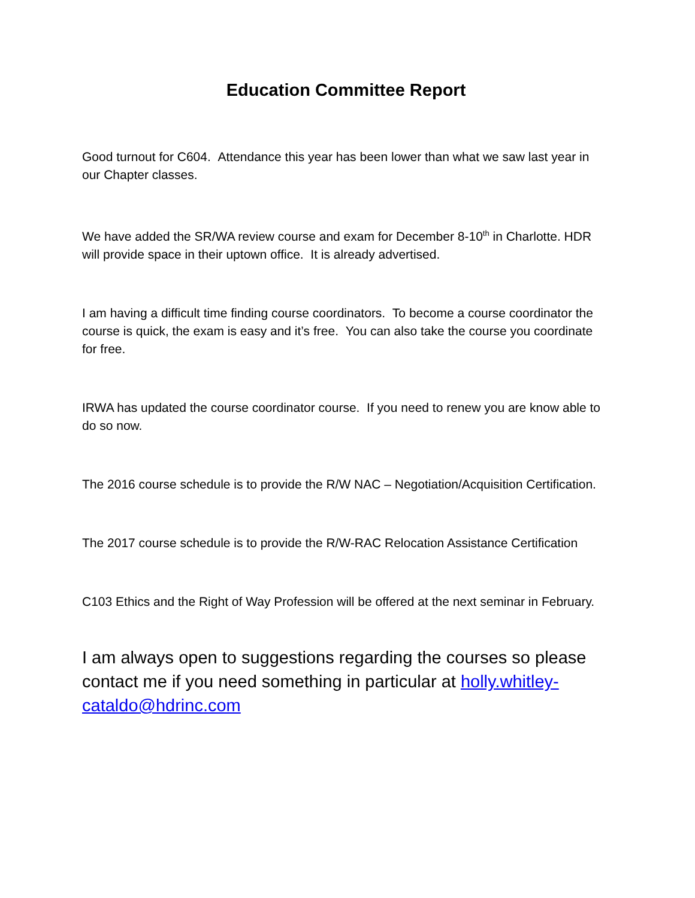Education Committee Report
Good turnout for C604. Attendance this year has been lower than what we saw last year in our Chapter classes.
We have added the SR/WA review course and exam for December 8-10<sup>th</sup> in Charlotte. HDR will provide space in their uptown office. It is already advertised.
I am having a difficult time finding course coordinators. To become a course coordinator the course is quick, the exam is easy and it’s free. You can also take the course you coordinate for free.
IRWA has updated the course coordinator course. If you need to renew you are know able to do so now.
The 2016 course schedule is to provide the R/W NAC – Negotiation/Acquisition Certification.
The 2017 course schedule is to provide the R/W-RAC Relocation Assistance Certification
C103 Ethics and the Right of Way Profession will be offered at the next seminar in February.
I am always open to suggestions regarding the courses so please contact me if you need something in particular at holly.whitley-cataldo@hdrinc.com